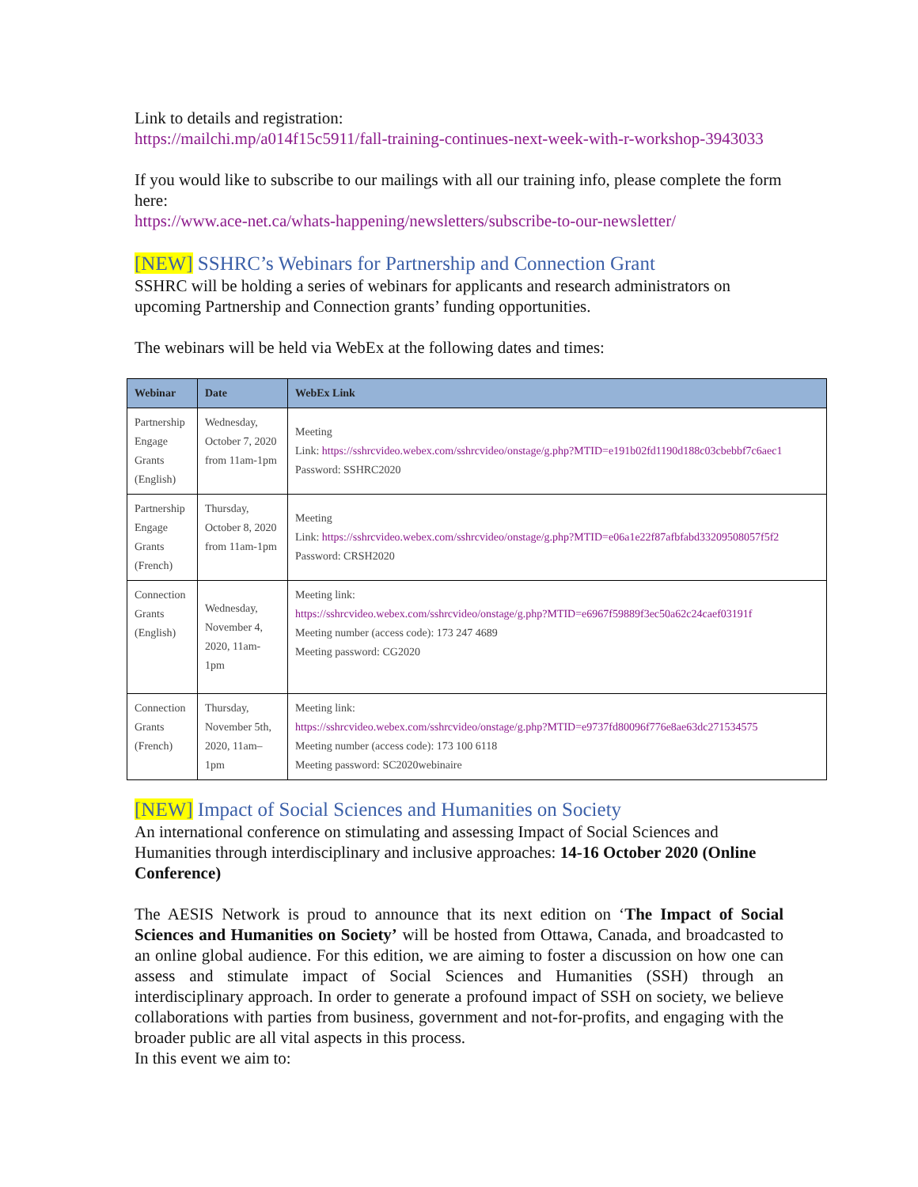Link to details and registration:
https://mailchi.mp/a014f15c5911/fall-training-continues-next-week-with-r-workshop-3943033
If you would like to subscribe to our mailings with all our training info, please complete the form here:
https://www.ace-net.ca/whats-happening/newsletters/subscribe-to-our-newsletter/
[NEW] SSHRC’s Webinars for Partnership and Connection Grant
SSHRC will be holding a series of webinars for applicants and research administrators on upcoming Partnership and Connection grants’ funding opportunities.
The webinars will be held via WebEx at the following dates and times:
| Webinar | Date | WebEx Link |
| --- | --- | --- |
| Partnership Engage Grants (English) | Wednesday, October 7, 2020 from 11am-1pm | Meeting Link: https://sshrcvideo.webex.com/sshrcvideo/onstage/g.php?MTID=e191b02fd1190d188c03cbebbf7c6aec1 Password: SSHRC2020 |
| Partnership Engage Grants (French) | Thursday, October 8, 2020 from 11am-1pm | Meeting Link: https://sshrcvideo.webex.com/sshrcvideo/onstage/g.php?MTID=e06a1e22f87afbfabd33209508057f5f2 Password: CRSH2020 |
| Connection Grants (English) | Wednesday, November 4, 2020, 11am-1pm | Meeting link: https://sshrcvideo.webex.com/sshrcvideo/onstage/g.php?MTID=e6967f59889f3ec50a62c24caef03191f Meeting number (access code): 173 247 4689 Meeting password: CG2020 |
| Connection Grants (French) | Thursday, November 5th, 2020, 11am–1pm | Meeting link: https://sshrcvideo.webex.com/sshrcvideo/onstage/g.php?MTID=e9737fd80096f776e8ae63dc271534575 Meeting number (access code): 173 100 6118 Meeting password: SC2020webinaire |
[NEW] Impact of Social Sciences and Humanities on Society
An international conference on stimulating and assessing Impact of Social Sciences and Humanities through interdisciplinary and inclusive approaches: 14-16 October 2020 (Online Conference)
The AESIS Network is proud to announce that its next edition on ‘The Impact of Social Sciences and Humanities on Society’ will be hosted from Ottawa, Canada, and broadcasted to an online global audience. For this edition, we are aiming to foster a discussion on how one can assess and stimulate impact of Social Sciences and Humanities (SSH) through an interdisciplinary approach. In order to generate a profound impact of SSH on society, we believe collaborations with parties from business, government and not-for-profits, and engaging with the broader public are all vital aspects in this process.
In this event we aim to: